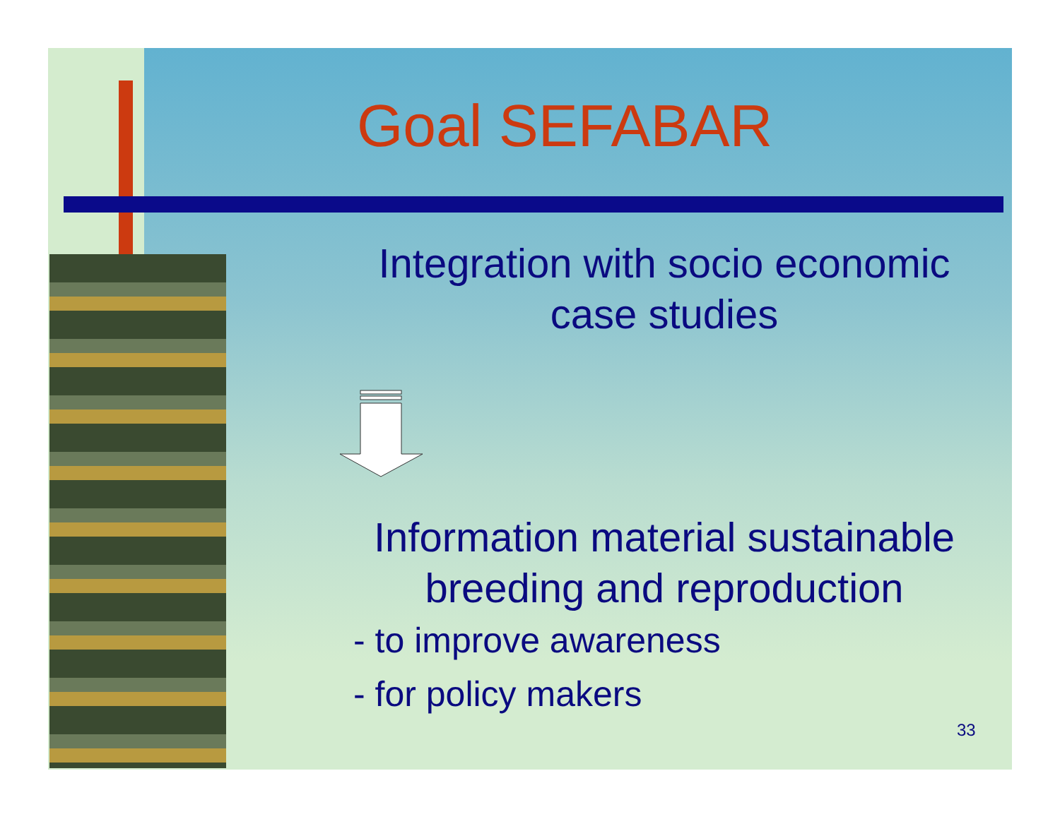Goal SEFABAR
Integration with socio economic
case studies
Information material sustainable
breeding and reproduction
- to improve awareness
- for policy makers
33